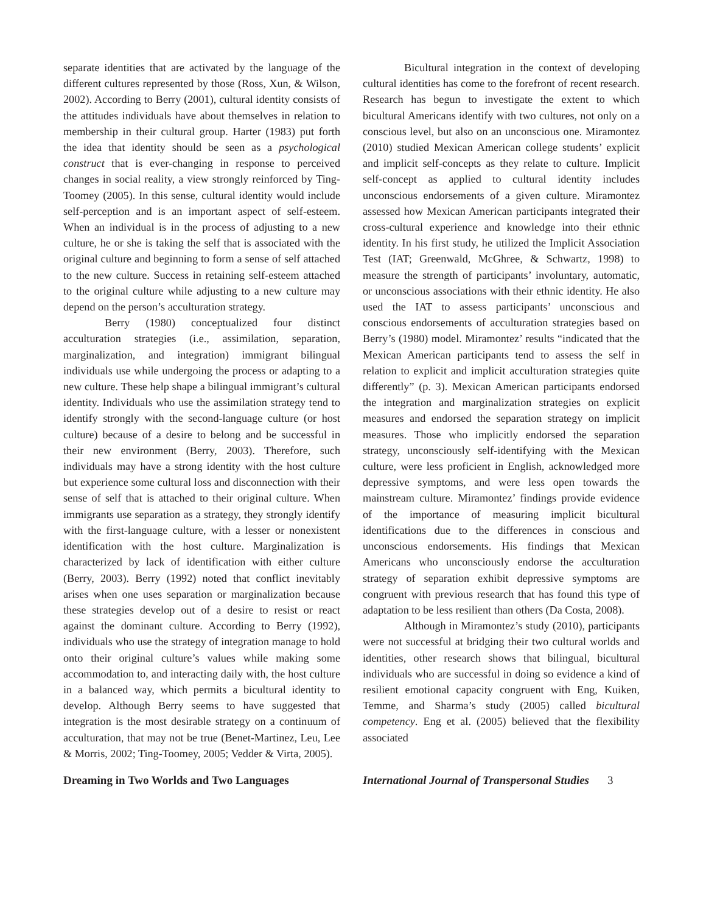separate identities that are activated by the language of the different cultures represented by those (Ross, Xun, & Wilson, 2002). According to Berry (2001), cultural identity consists of the attitudes individuals have about themselves in relation to membership in their cultural group. Harter (1983) put forth the idea that identity should be seen as a psychological construct that is ever-changing in response to perceived changes in social reality, a view strongly reinforced by Ting-Toomey (2005). In this sense, cultural identity would include self-perception and is an important aspect of self-esteem. When an individual is in the process of adjusting to a new culture, he or she is taking the self that is associated with the original culture and beginning to form a sense of self attached to the new culture. Success in retaining self-esteem attached to the original culture while adjusting to a new culture may depend on the person’s acculturation strategy.
Berry (1980) conceptualized four distinct acculturation strategies (i.e., assimilation, separation, marginalization, and integration) immigrant bilingual individuals use while undergoing the process or adapting to a new culture. These help shape a bilingual immigrant’s cultural identity. Individuals who use the assimilation strategy tend to identify strongly with the second-language culture (or host culture) because of a desire to belong and be successful in their new environment (Berry, 2003). Therefore, such individuals may have a strong identity with the host culture but experience some cultural loss and disconnection with their sense of self that is attached to their original culture. When immigrants use separation as a strategy, they strongly identify with the first-language culture, with a lesser or nonexistent identification with the host culture. Marginalization is characterized by lack of identification with either culture (Berry, 2003). Berry (1992) noted that conflict inevitably arises when one uses separation or marginalization because these strategies develop out of a desire to resist or react against the dominant culture. According to Berry (1992), individuals who use the strategy of integration manage to hold onto their original culture’s values while making some accommodation to, and interacting daily with, the host culture in a balanced way, which permits a bicultural identity to develop. Although Berry seems to have suggested that integration is the most desirable strategy on a continuum of acculturation, that may not be true (Benet-Martinez, Leu, Lee & Morris, 2002; Ting-Toomey, 2005; Vedder & Virta, 2005).
Bicultural integration in the context of developing cultural identities has come to the forefront of recent research. Research has begun to investigate the extent to which bicultural Americans identify with two cultures, not only on a conscious level, but also on an unconscious one. Miramontez (2010) studied Mexican American college students’ explicit and implicit self-concepts as they relate to culture. Implicit self-concept as applied to cultural identity includes unconscious endorsements of a given culture. Miramontez assessed how Mexican American participants integrated their cross-cultural experience and knowledge into their ethnic identity. In his first study, he utilized the Implicit Association Test (IAT; Greenwald, McGhree, & Schwartz, 1998) to measure the strength of participants’ involuntary, automatic, or unconscious associations with their ethnic identity. He also used the IAT to assess participants’ unconscious and conscious endorsements of acculturation strategies based on Berry’s (1980) model. Miramontez’ results “indicated that the Mexican American participants tend to assess the self in relation to explicit and implicit acculturation strategies quite differently” (p. 3). Mexican American participants endorsed the integration and marginalization strategies on explicit measures and endorsed the separation strategy on implicit measures. Those who implicitly endorsed the separation strategy, unconsciously self-identifying with the Mexican culture, were less proficient in English, acknowledged more depressive symptoms, and were less open towards the mainstream culture. Miramontez’ findings provide evidence of the importance of measuring implicit bicultural identifications due to the differences in conscious and unconscious endorsements. His findings that Mexican Americans who unconsciously endorse the acculturation strategy of separation exhibit depressive symptoms are congruent with previous research that has found this type of adaptation to be less resilient than others (Da Costa, 2008).
Although in Miramontez’s study (2010), participants were not successful at bridging their two cultural worlds and identities, other research shows that bilingual, bicultural individuals who are successful in doing so evidence a kind of resilient emotional capacity congruent with Eng, Kuiken, Temme, and Sharma’s study (2005) called bicultural competency. Eng et al. (2005) believed that the flexibility associated
Dreaming in Two Worlds and Two Languages International Journal of Transpersonal Studies 3